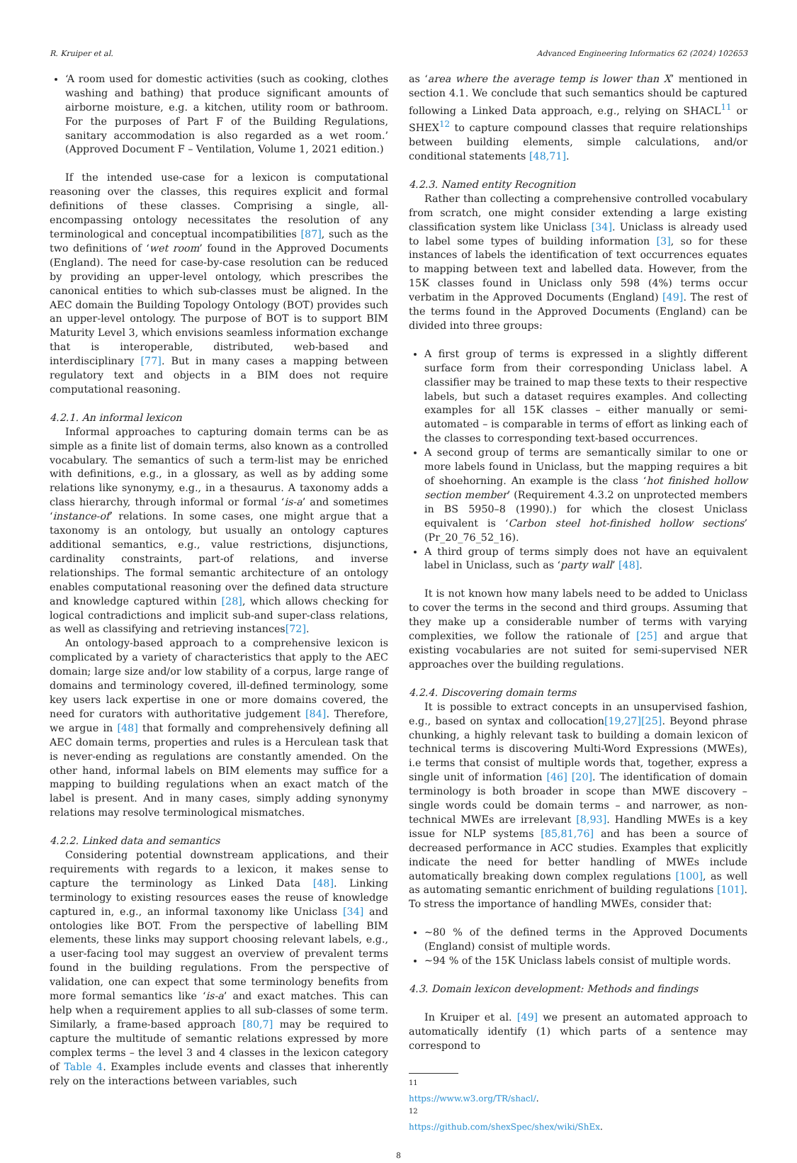R. Kruiper et al. Advanced Engineering Informatics 62 (2024) 102653
‘A room used for domestic activities (such as cooking, clothes washing and bathing) that produce significant amounts of airborne moisture, e.g. a kitchen, utility room or bathroom. For the purposes of Part F of the Building Regulations, sanitary accommodation is also regarded as a wet room.’ (Approved Document F – Ventilation, Volume 1, 2021 edition.)
If the intended use-case for a lexicon is computational reasoning over the classes, this requires explicit and formal definitions of these classes. Comprising a single, all-encompassing ontology necessitates the resolution of any terminological and conceptual incompatibilities [87], such as the two definitions of ‘wet room’ found in the Approved Documents (England). The need for case-by-case resolution can be reduced by providing an upper-level ontology, which prescribes the canonical entities to which sub-classes must be aligned. In the AEC domain the Building Topology Ontology (BOT) provides such an upper-level ontology. The purpose of BOT is to support BIM Maturity Level 3, which envisions seamless information exchange that is interoperable, distributed, web-based and interdisciplinary [77]. But in many cases a mapping between regulatory text and objects in a BIM does not require computational reasoning.
4.2.1. An informal lexicon
Informal approaches to capturing domain terms can be as simple as a finite list of domain terms, also known as a controlled vocabulary. The semantics of such a term-list may be enriched with definitions, e.g., in a glossary, as well as by adding some relations like synonymy, e.g., in a thesaurus. A taxonomy adds a class hierarchy, through informal or formal ‘is-a’ and sometimes ‘instance-of’ relations. In some cases, one might argue that a taxonomy is an ontology, but usually an ontology captures additional semantics, e.g., value restrictions, disjunctions, cardinality constraints, part-of relations, and inverse relationships. The formal semantic architecture of an ontology enables computational reasoning over the defined data structure and knowledge captured within [28], which allows checking for logical contradictions and implicit sub-and super-class relations, as well as classifying and retrieving instances[72].
An ontology-based approach to a comprehensive lexicon is complicated by a variety of characteristics that apply to the AEC domain; large size and/or low stability of a corpus, large range of domains and terminology covered, ill-defined terminology, some key users lack expertise in one or more domains covered, the need for curators with authoritative judgement [84]. Therefore, we argue in [48] that formally and comprehensively defining all AEC domain terms, properties and rules is a Herculean task that is never-ending as regulations are constantly amended. On the other hand, informal labels on BIM elements may suffice for a mapping to building regulations when an exact match of the label is present. And in many cases, simply adding synonymy relations may resolve terminological mismatches.
4.2.2. Linked data and semantics
Considering potential downstream applications, and their requirements with regards to a lexicon, it makes sense to capture the terminology as Linked Data [48]. Linking terminology to existing resources eases the reuse of knowledge captured in, e.g., an informal taxonomy like Uniclass [34] and ontologies like BOT. From the perspective of labelling BIM elements, these links may support choosing relevant labels, e.g., a user-facing tool may suggest an overview of prevalent terms found in the building regulations. From the perspective of validation, one can expect that some terminology benefits from more formal semantics like ‘is-a’ and exact matches. This can help when a requirement applies to all sub-classes of some term. Similarly, a frame-based approach [80,7] may be required to capture the multitude of semantic relations expressed by more complex terms – the level 3 and 4 classes in the lexicon category of Table 4. Examples include events and classes that inherently rely on the interactions between variables, such
as ‘area where the average temp is lower than X’ mentioned in section 4.1. We conclude that such semantics should be captured following a Linked Data approach, e.g., relying on SHACL<sup>11</sup> or SHEX<sup>12</sup> to capture compound classes that require relationships between building elements, simple calculations, and/or conditional statements [48,71].
4.2.3. Named entity Recognition
Rather than collecting a comprehensive controlled vocabulary from scratch, one might consider extending a large existing classification system like Uniclass [34]. Uniclass is already used to label some types of building information [3], so for these instances of labels the identification of text occurrences equates to mapping between text and labelled data. However, from the 15K classes found in Uniclass only 598 (4%) terms occur verbatim in the Approved Documents (England) [49]. The rest of the terms found in the Approved Documents (England) can be divided into three groups:
A first group of terms is expressed in a slightly different surface form from their corresponding Uniclass label. A classifier may be trained to map these texts to their respective labels, but such a dataset requires examples. And collecting examples for all 15K classes – either manually or semi-automated – is comparable in terms of effort as linking each of the classes to corresponding text-based occurrences.
A second group of terms are semantically similar to one or more labels found in Uniclass, but the mapping requires a bit of shoehorning. An example is the class ‘hot finished hollow section member’ (Requirement 4.3.2 on unprotected members in BS 5950–8 (1990).) for which the closest Uniclass equivalent is ‘Carbon steel hot-finished hollow sections’ (Pr_20_76_52_16).
A third group of terms simply does not have an equivalent label in Uniclass, such as ‘party wall’ [48].
It is not known how many labels need to be added to Uniclass to cover the terms in the second and third groups. Assuming that they make up a considerable number of terms with varying complexities, we follow the rationale of [25] and argue that existing vocabularies are not suited for semi-supervised NER approaches over the building regulations.
4.2.4. Discovering domain terms
It is possible to extract concepts in an unsupervised fashion, e.g., based on syntax and collocation[19,27][25]. Beyond phrase chunking, a highly relevant task to building a domain lexicon of technical terms is discovering Multi-Word Expressions (MWEs), i.e terms that consist of multiple words that, together, express a single unit of information [46] [20]. The identification of domain terminology is both broader in scope than MWE discovery – single words could be domain terms – and narrower, as non-technical MWEs are irrelevant [8,93]. Handling MWEs is a key issue for NLP systems [85,81,76] and has been a source of decreased performance in ACC studies. Examples that explicitly indicate the need for better handling of MWEs include automatically breaking down complex regulations [100], as well as automating semantic enrichment of building regulations [101]. To stress the importance of handling MWEs, consider that:
~80 % of the defined terms in the Approved Documents (England) consist of multiple words.
~94 % of the 15K Uniclass labels consist of multiple words.
4.3. Domain lexicon development: Methods and findings
In Kruiper et al. [49] we present an automated approach to automatically identify (1) which parts of a sentence may correspond to
<sup>11</sup> https://www.w3.org/TR/shacl/.
<sup>12</sup> https://github.com/shexSpec/shex/wiki/ShEx.
8